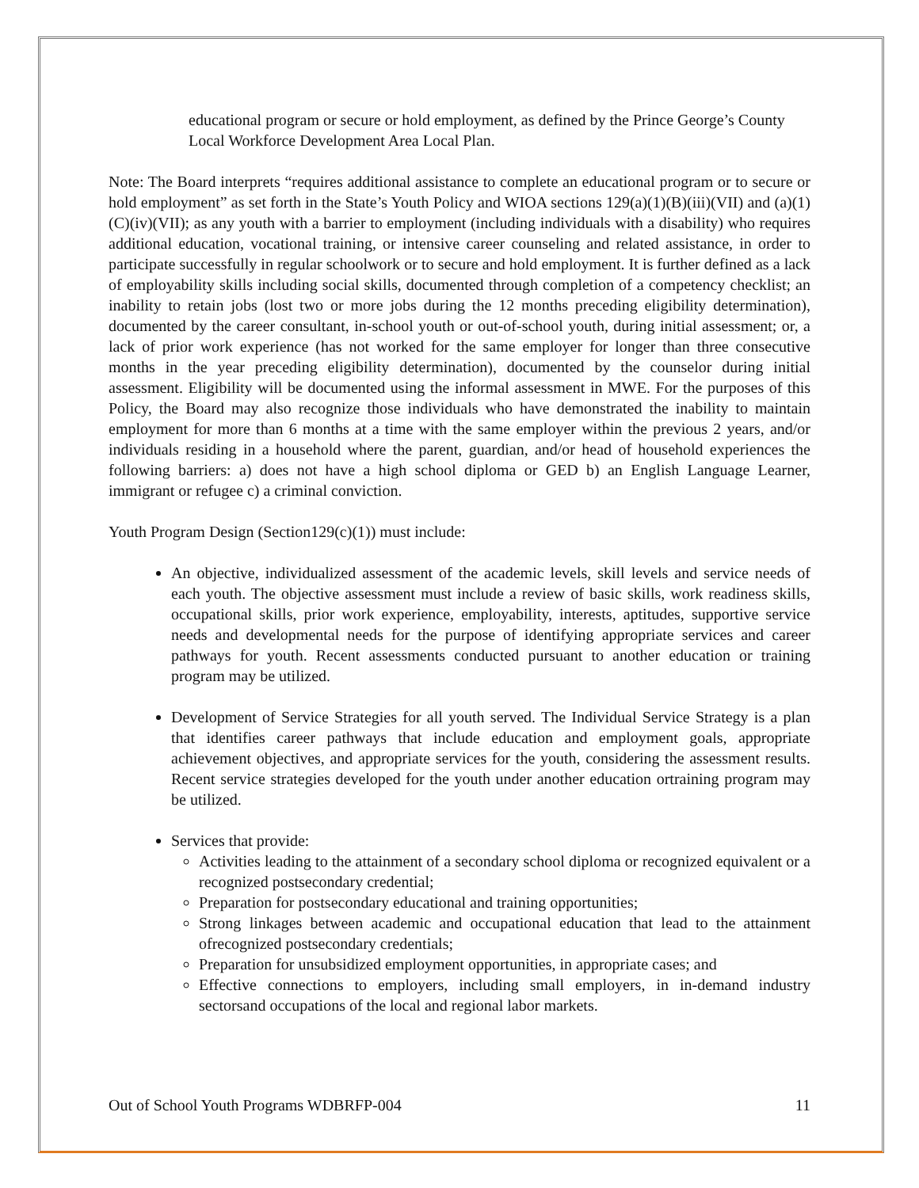educational program or secure or hold employment, as defined by the Prince George’s County Local Workforce Development Area Local Plan.
Note: The Board interprets “requires additional assistance to complete an educational program or to secure or hold employment” as set forth in the State’s Youth Policy and WIOA sections 129(a)(1)(B)(iii)(VII) and (a)(1)(C)(iv)(VII); as any youth with a barrier to employment (including individuals with a disability) who requires additional education, vocational training, or intensive career counseling and related assistance, in order to participate successfully in regular schoolwork or to secure and hold employment. It is further defined as a lack of employability skills including social skills, documented through completion of a competency checklist; an inability to retain jobs (lost two or more jobs during the 12 months preceding eligibility determination), documented by the career consultant, in-school youth or out-of-school youth, during initial assessment; or, a lack of prior work experience (has not worked for the same employer for longer than three consecutive months in the year preceding eligibility determination), documented by the counselor during initial assessment. Eligibility will be documented using the informal assessment in MWE. For the purposes of this Policy, the Board may also recognize those individuals who have demonstrated the inability to maintain employment for more than 6 months at a time with the same employer within the previous 2 years, and/or individuals residing in a household where the parent, guardian, and/or head of household experiences the following barriers: a) does not have a high school diploma or GED b) an English Language Learner, immigrant or refugee c) a criminal conviction.
Youth Program Design (Section129(c)(1)) must include:
An objective, individualized assessment of the academic levels, skill levels and service needs of each youth. The objective assessment must include a review of basic skills, work readiness skills, occupational skills, prior work experience, employability, interests, aptitudes, supportive service needs and developmental needs for the purpose of identifying appropriate services and career pathways for youth. Recent assessments conducted pursuant to another education or training program may be utilized.
Development of Service Strategies for all youth served. The Individual Service Strategy is a plan that identifies career pathways that include education and employment goals, appropriate achievement objectives, and appropriate services for the youth, considering the assessment results. Recent service strategies developed for the youth under another education ortraining program may be utilized.
Services that provide:
Activities leading to the attainment of a secondary school diploma or recognized equivalent or a recognized postsecondary credential;
Preparation for postsecondary educational and training opportunities;
Strong linkages between academic and occupational education that lead to the attainment ofrecognized postsecondary credentials;
Preparation for unsubsidized employment opportunities, in appropriate cases; and
Effective connections to employers, including small employers, in in-demand industry sectorsand occupations of the local and regional labor markets.
Out of School Youth Programs WDBRFP-004 11